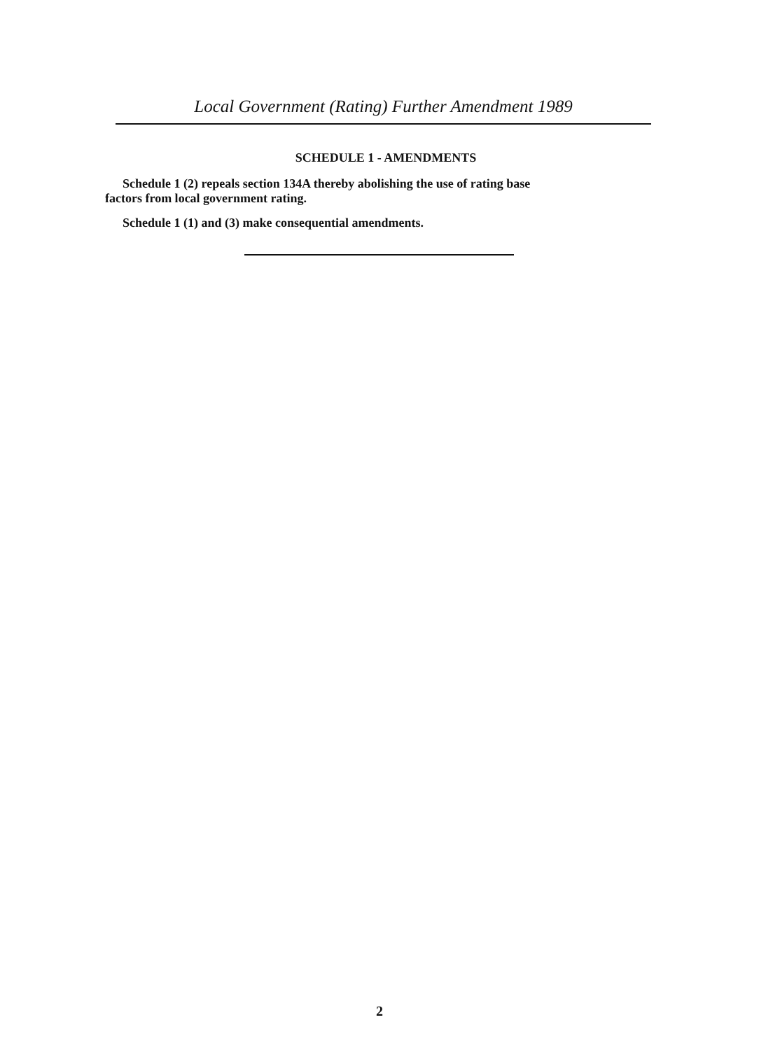Local Government (Rating) Further Amendment 1989
SCHEDULE 1 - AMENDMENTS
Schedule 1 (2) repeals section 134A thereby abolishing the use of rating base
factors from local government rating.
Schedule 1 (1) and (3) make consequential amendments.
2